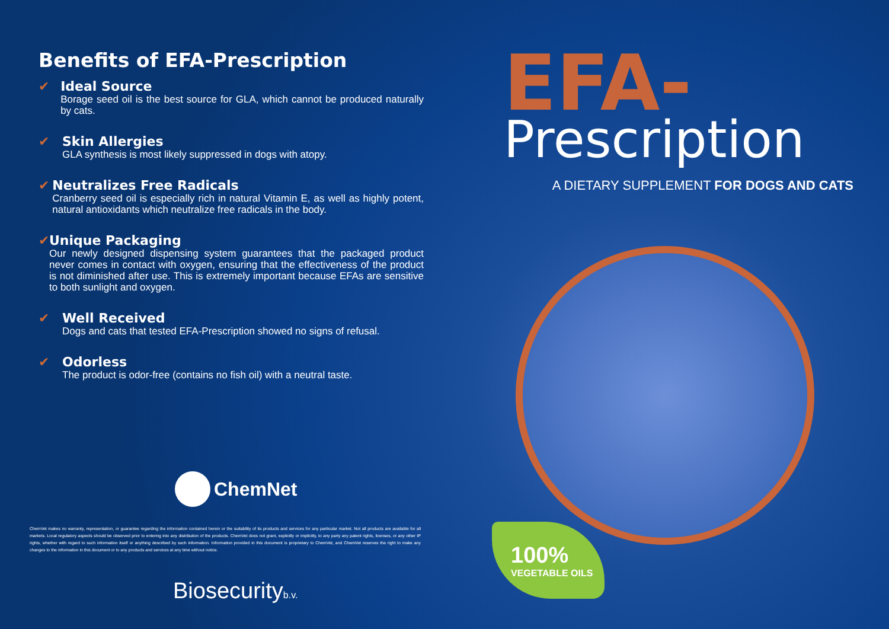Benefits of EFA-Prescription
✔ Ideal Source
Borage seed oil is the best source for GLA, which cannot be produced naturally by cats.
✔ Skin Allergies
GLA synthesis is most likely suppressed in dogs with atopy.
✔ Neutralizes Free Radicals
Cranberry seed oil is especially rich in natural Vitamin E, as well as highly potent, natural antioxidants which neutralize free radicals in the body.
✔ Unique Packaging
Our newly designed dispensing system guarantees that the packaged product never comes in contact with oxygen, ensuring that the effectiveness of the product is not diminished after use. This is extremely important because EFAs are sensitive to both sunlight and oxygen.
✔ Well Received
Dogs and cats that tested EFA-Prescription showed no signs of refusal.
✔ Odorless
The product is odor-free (contains no fish oil) with a neutral taste.
ChemNet
ChemVet makes no warranty, representation, or guarantee regarding the information contained herein or the suitability of its products and services for any particular market. Not all products are available for all markets. Local regulatory aspects should be observed prior to entering into any distribution of the products. ChemVet does not grant, explicitly or implicitly, to any party any patent rights, licenses, or any other IP rights, whether with regard to such information itself or anything described by such information. Information provided in this document is proprietary to ChemVet, and ChemVet reserves the right to make any changes to the information in this document or to any products and services at any time without notice.
Biosecurityb.v.
EFA-
Prescription
A DIETARY SUPPLEMENT FOR DOGS AND CATS
100%
VEGETABLE OILS